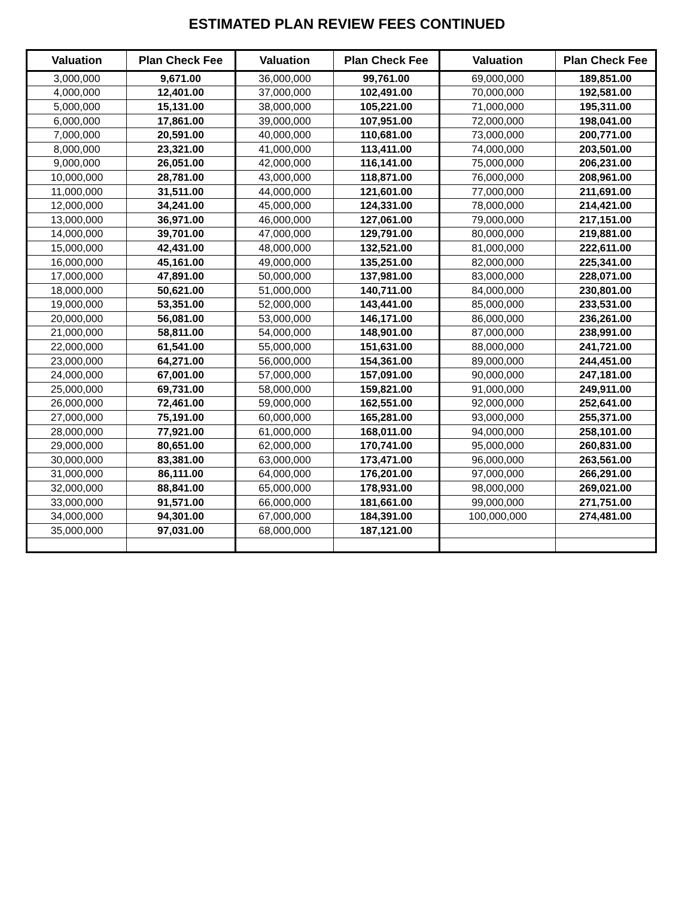ESTIMATED PLAN REVIEW FEES CONTINUED
| Valuation | Plan Check Fee | Valuation | Plan Check Fee | Valuation | Plan Check Fee |
| --- | --- | --- | --- | --- | --- |
| 3,000,000 | 9,671.00 | 36,000,000 | 99,761.00 | 69,000,000 | 189,851.00 |
| 4,000,000 | 12,401.00 | 37,000,000 | 102,491.00 | 70,000,000 | 192,581.00 |
| 5,000,000 | 15,131.00 | 38,000,000 | 105,221.00 | 71,000,000 | 195,311.00 |
| 6,000,000 | 17,861.00 | 39,000,000 | 107,951.00 | 72,000,000 | 198,041.00 |
| 7,000,000 | 20,591.00 | 40,000,000 | 110,681.00 | 73,000,000 | 200,771.00 |
| 8,000,000 | 23,321.00 | 41,000,000 | 113,411.00 | 74,000,000 | 203,501.00 |
| 9,000,000 | 26,051.00 | 42,000,000 | 116,141.00 | 75,000,000 | 206,231.00 |
| 10,000,000 | 28,781.00 | 43,000,000 | 118,871.00 | 76,000,000 | 208,961.00 |
| 11,000,000 | 31,511.00 | 44,000,000 | 121,601.00 | 77,000,000 | 211,691.00 |
| 12,000,000 | 34,241.00 | 45,000,000 | 124,331.00 | 78,000,000 | 214,421.00 |
| 13,000,000 | 36,971.00 | 46,000,000 | 127,061.00 | 79,000,000 | 217,151.00 |
| 14,000,000 | 39,701.00 | 47,000,000 | 129,791.00 | 80,000,000 | 219,881.00 |
| 15,000,000 | 42,431.00 | 48,000,000 | 132,521.00 | 81,000,000 | 222,611.00 |
| 16,000,000 | 45,161.00 | 49,000,000 | 135,251.00 | 82,000,000 | 225,341.00 |
| 17,000,000 | 47,891.00 | 50,000,000 | 137,981.00 | 83,000,000 | 228,071.00 |
| 18,000,000 | 50,621.00 | 51,000,000 | 140,711.00 | 84,000,000 | 230,801.00 |
| 19,000,000 | 53,351.00 | 52,000,000 | 143,441.00 | 85,000,000 | 233,531.00 |
| 20,000,000 | 56,081.00 | 53,000,000 | 146,171.00 | 86,000,000 | 236,261.00 |
| 21,000,000 | 58,811.00 | 54,000,000 | 148,901.00 | 87,000,000 | 238,991.00 |
| 22,000,000 | 61,541.00 | 55,000,000 | 151,631.00 | 88,000,000 | 241,721.00 |
| 23,000,000 | 64,271.00 | 56,000,000 | 154,361.00 | 89,000,000 | 244,451.00 |
| 24,000,000 | 67,001.00 | 57,000,000 | 157,091.00 | 90,000,000 | 247,181.00 |
| 25,000,000 | 69,731.00 | 58,000,000 | 159,821.00 | 91,000,000 | 249,911.00 |
| 26,000,000 | 72,461.00 | 59,000,000 | 162,551.00 | 92,000,000 | 252,641.00 |
| 27,000,000 | 75,191.00 | 60,000,000 | 165,281.00 | 93,000,000 | 255,371.00 |
| 28,000,000 | 77,921.00 | 61,000,000 | 168,011.00 | 94,000,000 | 258,101.00 |
| 29,000,000 | 80,651.00 | 62,000,000 | 170,741.00 | 95,000,000 | 260,831.00 |
| 30,000,000 | 83,381.00 | 63,000,000 | 173,471.00 | 96,000,000 | 263,561.00 |
| 31,000,000 | 86,111.00 | 64,000,000 | 176,201.00 | 97,000,000 | 266,291.00 |
| 32,000,000 | 88,841.00 | 65,000,000 | 178,931.00 | 98,000,000 | 269,021.00 |
| 33,000,000 | 91,571.00 | 66,000,000 | 181,661.00 | 99,000,000 | 271,751.00 |
| 34,000,000 | 94,301.00 | 67,000,000 | 184,391.00 | 100,000,000 | 274,481.00 |
| 35,000,000 | 97,031.00 | 68,000,000 | 187,121.00 | | |